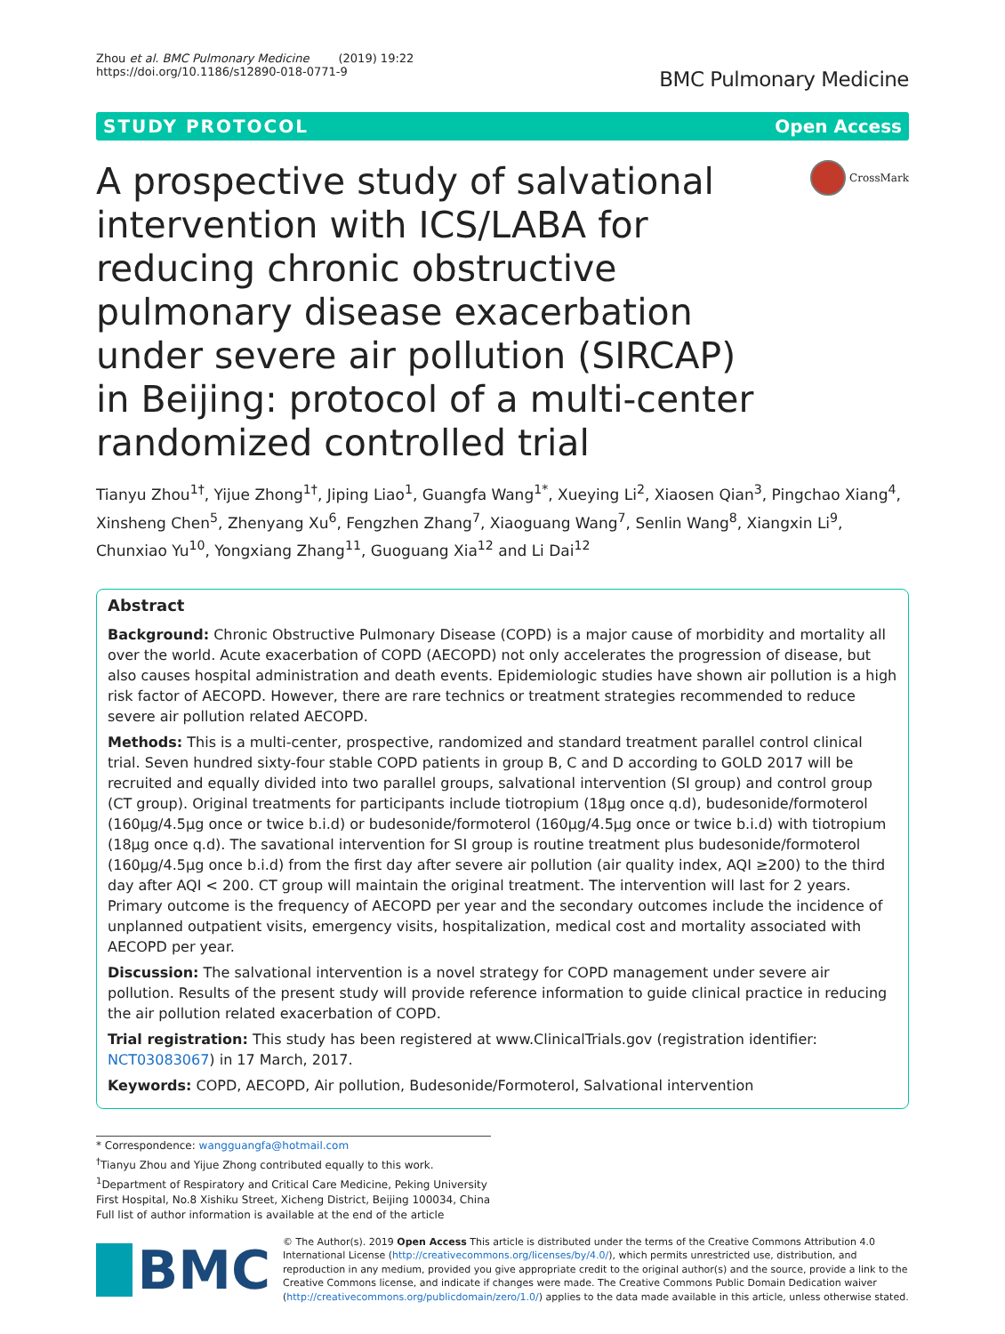Zhou et al. BMC Pulmonary Medicine (2019) 19:22
https://doi.org/10.1186/s12890-018-0771-9
BMC Pulmonary Medicine
STUDY PROTOCOL Open Access
A prospective study of salvational intervention with ICS/LABA for reducing chronic obstructive pulmonary disease exacerbation under severe air pollution (SIRCAP) in Beijing: protocol of a multi-center randomized controlled trial
CrossMark
Tianyu Zhou<sup>1†</sup>, Yijue Zhong<sup>1†</sup>, Jiping Liao<sup>1</sup>, Guangfa Wang<sup>1*</sup>, Xueying Li<sup>2</sup>, Xiaosen Qian<sup>3</sup>, Pingchao Xiang<sup>4</sup>, Xinsheng Chen<sup>5</sup>, Zhenyang Xu<sup>6</sup>, Fengzhen Zhang<sup>7</sup>, Xiaoguang Wang<sup>7</sup>, Senlin Wang<sup>8</sup>, Xiangxin Li<sup>9</sup>, Chunxiao Yu<sup>10</sup>, Yongxiang Zhang<sup>11</sup>, Guoguang Xia<sup>12</sup> and Li Dai<sup>12</sup>
Abstract
Background: Chronic Obstructive Pulmonary Disease (COPD) is a major cause of morbidity and mortality all over the world. Acute exacerbation of COPD (AECOPD) not only accelerates the progression of disease, but also causes hospital administration and death events. Epidemiologic studies have shown air pollution is a high risk factor of AECOPD. However, there are rare technics or treatment strategies recommended to reduce severe air pollution related AECOPD.
Methods: This is a multi-center, prospective, randomized and standard treatment parallel control clinical trial. Seven hundred sixty-four stable COPD patients in group B, C and D according to GOLD 2017 will be recruited and equally divided into two parallel groups, salvational intervention (SI group) and control group (CT group). Original treatments for participants include tiotropium (18μg once q.d), budesonide/formoterol (160μg/4.5μg once or twice b.i.d) or budesonide/formoterol (160μg/4.5μg once or twice b.i.d) with tiotropium (18μg once q.d). The savational intervention for SI group is routine treatment plus budesonide/formoterol (160μg/4.5μg once b.i.d) from the first day after severe air pollution (air quality index, AQI ≥200) to the third day after AQI < 200. CT group will maintain the original treatment. The intervention will last for 2 years. Primary outcome is the frequency of AECOPD per year and the secondary outcomes include the incidence of unplanned outpatient visits, emergency visits, hospitalization, medical cost and mortality associated with AECOPD per year.
Discussion: The salvational intervention is a novel strategy for COPD management under severe air pollution. Results of the present study will provide reference information to guide clinical practice in reducing the air pollution related exacerbation of COPD.
Trial registration: This study has been registered at www.ClinicalTrials.gov (registration identifier: NCT03083067) in 17 March, 2017.
Keywords: COPD, AECOPD, Air pollution, Budesonide/Formoterol, Salvational intervention
* Correspondence: wangguangfa@hotmail.com
<sup>†</sup> Tianyu Zhou and Yijue Zhong contributed equally to this work.
<sup>1</sup> Department of Respiratory and Critical Care Medicine, Peking University First Hospital, No.8 Xishiku Street, Xicheng District, Beijing 100034, China
Full list of author information is available at the end of the article
BMC
© The Author(s). 2019 Open Access This article is distributed under the terms of the Creative Commons Attribution 4.0 International License (http://creativecommons.org/licenses/by/4.0/), which permits unrestricted use, distribution, and reproduction in any medium, provided you give appropriate credit to the original author(s) and the source, provide a link to the Creative Commons license, and indicate if changes were made. The Creative Commons Public Domain Dedication waiver (http://creativecommons.org/publicdomain/zero/1.0/) applies to the data made available in this article, unless otherwise stated.